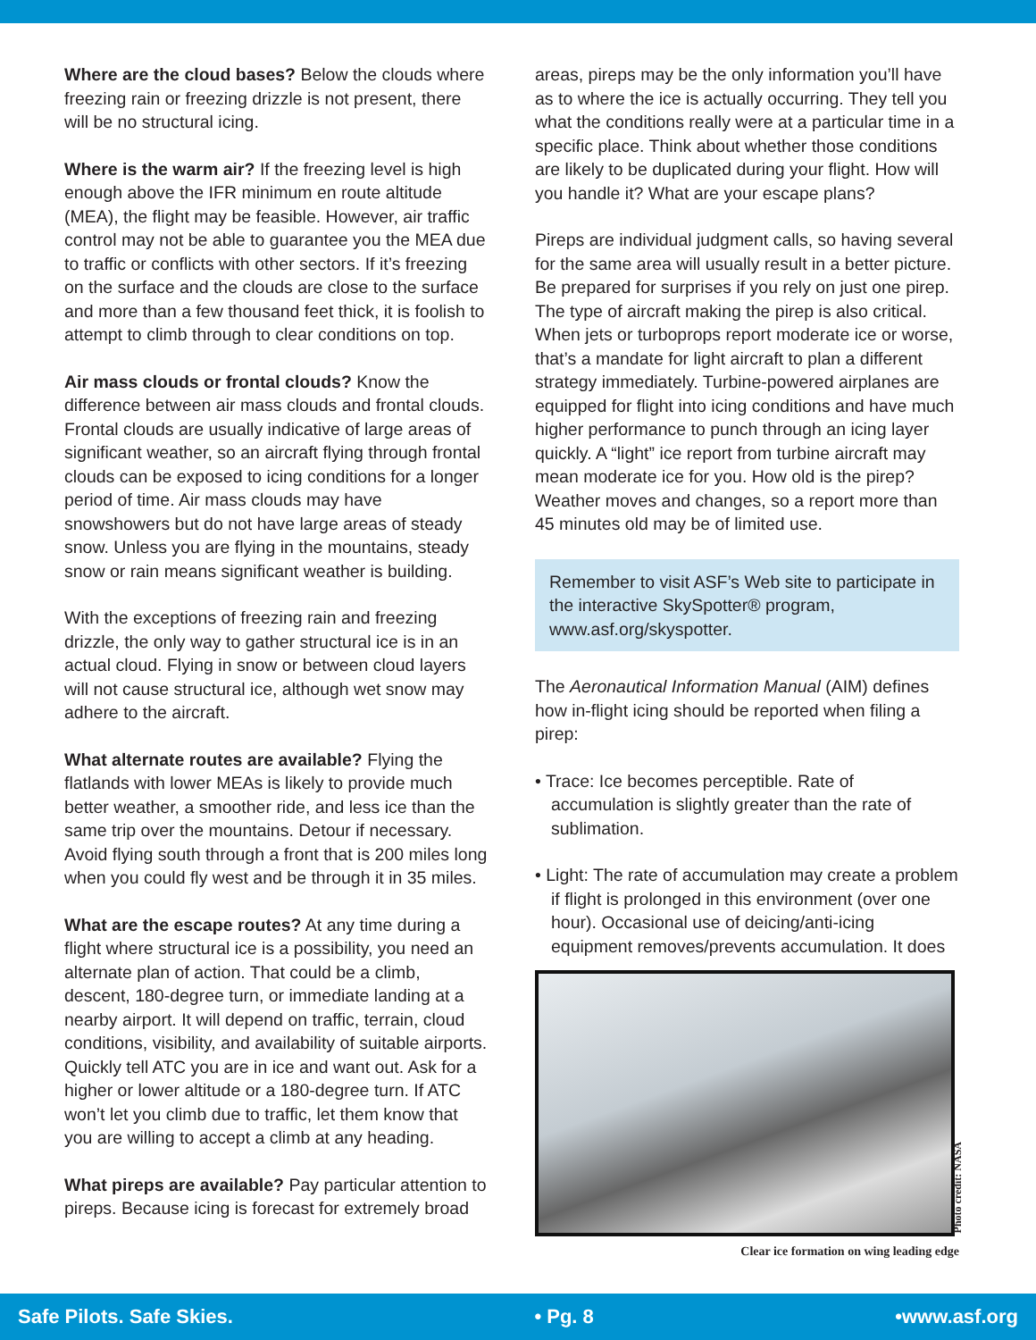Where are the cloud bases? Below the clouds where freezing rain or freezing drizzle is not present, there will be no structural icing.
Where is the warm air? If the freezing level is high enough above the IFR minimum en route altitude (MEA), the flight may be feasible. However, air traffic control may not be able to guarantee you the MEA due to traffic or conflicts with other sectors. If it’s freezing on the surface and the clouds are close to the surface and more than a few thousand feet thick, it is foolish to attempt to climb through to clear conditions on top.
Air mass clouds or frontal clouds? Know the difference between air mass clouds and frontal clouds. Frontal clouds are usually indicative of large areas of significant weather, so an aircraft flying through frontal clouds can be exposed to icing conditions for a longer period of time. Air mass clouds may have snowshowers but do not have large areas of steady snow. Unless you are flying in the mountains, steady snow or rain means significant weather is building.
With the exceptions of freezing rain and freezing drizzle, the only way to gather structural ice is in an actual cloud. Flying in snow or between cloud layers will not cause structural ice, although wet snow may adhere to the aircraft.
What alternate routes are available? Flying the flatlands with lower MEAs is likely to provide much better weather, a smoother ride, and less ice than the same trip over the mountains. Detour if necessary. Avoid flying south through a front that is 200 miles long when you could fly west and be through it in 35 miles.
What are the escape routes? At any time during a flight where structural ice is a possibility, you need an alternate plan of action. That could be a climb, descent, 180-degree turn, or immediate landing at a nearby airport. It will depend on traffic, terrain, cloud conditions, visibility, and availability of suitable airports. Quickly tell ATC you are in ice and want out. Ask for a higher or lower altitude or a 180-degree turn. If ATC won’t let you climb due to traffic, let them know that you are willing to accept a climb at any heading.
What pireps are available? Pay particular attention to pireps. Because icing is forecast for extremely broad
areas, pireps may be the only information you’ll have as to where the ice is actually occurring. They tell you what the conditions really were at a particular time in a specific place. Think about whether those conditions are likely to be duplicated during your flight. How will you handle it? What are your escape plans?
Pireps are individual judgment calls, so having several for the same area will usually result in a better picture. Be prepared for surprises if you rely on just one pirep. The type of aircraft making the pirep is also critical. When jets or turboprops report moderate ice or worse, that’s a mandate for light aircraft to plan a different strategy immediately. Turbine-powered airplanes are equipped for flight into icing conditions and have much higher performance to punch through an icing layer quickly. A “light” ice report from turbine aircraft may mean moderate ice for you. How old is the pirep? Weather moves and changes, so a report more than 45 minutes old may be of limited use.
Remember to visit ASF’s Web site to participate in the interactive SkySpotter® program, www.asf.org/skyspotter.
The Aeronautical Information Manual (AIM) defines how in-flight icing should be reported when filing a pirep:
• Trace: Ice becomes perceptible. Rate of accumulation is slightly greater than the rate of sublimation.
• Light: The rate of accumulation may create a problem if flight is prolonged in this environment (over one hour). Occasional use of deicing/anti-icing equipment removes/prevents accumulation. It does
Photo credit: NASA
Clear ice formation on wing leading edge
Safe Pilots. Safe Skies. • Pg. 8 •www.asf.org